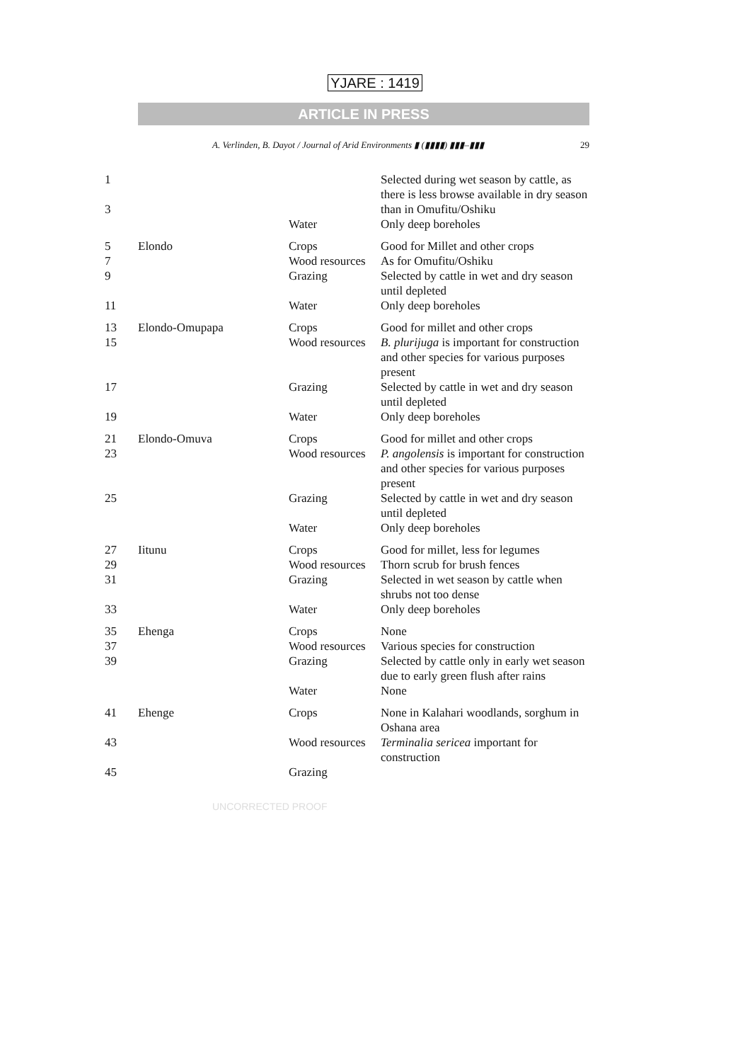YJARE : 1419
ARTICLE IN PRESS
A. Verlinden, B. Dayot / Journal of Arid Environments ▮ (▮▮▮▮) ▮▮▮–▮▮▮ 29
| 1 3 | | | Selected during wet season by cattle, as there is less browse available in dry season than in Omufitu/Oshiku |
| | | Water | Only deep boreholes |
| 5 | Elondo | Crops | Good for Millet and other crops |
| 7 | | Wood resources | As for Omufitu/Oshiku |
| 9 | | Grazing | Selected by cattle in wet and dry season until depleted |
| 11 | | Water | Only deep boreholes |
| 13 | Elondo-Omupapa | Crops | Good for millet and other crops |
| 15 | | Wood resources | B. plurijuga is important for construction and other species for various purposes present |
| 17 | | Grazing | Selected by cattle in wet and dry season until depleted |
| 19 | | Water | Only deep boreholes |
| 21 | Elondo-Omuva | Crops | Good for millet and other crops |
| 23 | | Wood resources | P. angolensis is important for construction and other species for various purposes present |
| 25 | | Grazing | Selected by cattle in wet and dry season until depleted |
| | | Water | Only deep boreholes |
| 27 | Iitunu | Crops | Good for millet, less for legumes |
| 29 | | Wood resources | Thorn scrub for brush fences |
| 31 | | Grazing | Selected in wet season by cattle when shrubs not too dense |
| 33 | | Water | Only deep boreholes |
| 35 | Ehenga | Crops | None |
| 37 | | Wood resources | Various species for construction |
| 39 | | Grazing | Selected by cattle only in early wet season due to early green flush after rains |
| | | Water | None |
| 41 | Ehenge | Crops | None in Kalahari woodlands, sorghum in Oshana area |
| 43 | | Wood resources | Terminalia sericea important for construction |
| 45 | | Grazing | |
UNCORRECTED PROOF